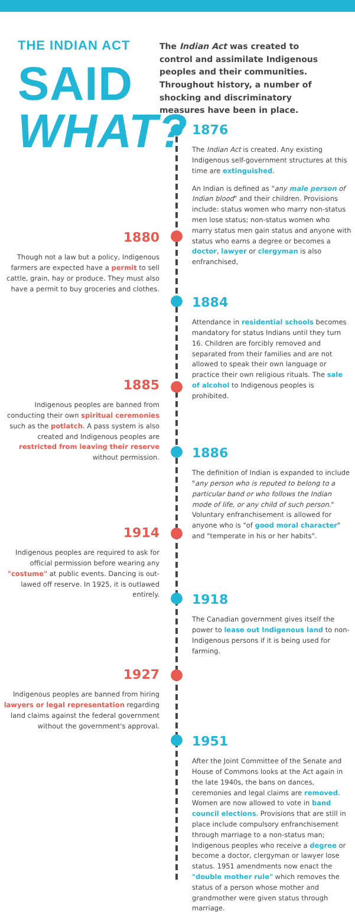THE INDIAN ACT
SAID
WHAT?
The Indian Act was created to control and assimilate Indigenous peoples and their communities. Throughout history, a number of shocking and discriminatory measures have been in place.
1876
The Indian Act is created. Any existing Indigenous self-government structures at this time are extinguished.
An Indian is defined as "any male person of Indian blood" and their children. Provisions include: status women who marry non-status men lose status; non-status women who marry status men gain status and anyone with status who earns a degree or becomes a doctor, lawyer or clergyman is also enfranchised,
1880
Though not a law but a policy, Indigenous farmers are expected have a permit to sell cattle, grain, hay or produce. They must also have a permit to buy groceries and clothes.
1884
Attendance in residential schools becomes mandatory for status Indians until they turn 16. Children are forcibly removed and separated from their families and are not allowed to speak their own language or practice their own religious rituals. The sale of alcohol to Indigenous peoples is prohibited.
1885
Indigenous peoples are banned from conducting their own spiritual ceremonies such as the potlatch. A pass system is also created and Indigenous peoples are restricted from leaving their reserve without permission.
1886
The definition of Indian is expanded to include "any person who is reputed to belong to a particular band or who follows the Indian mode of life, or any child of such person." Voluntary enfranchisement is allowed for anyone who is "of good moral character" and "temperate in his or her habits".
1914
Indigenous peoples are required to ask for official permission before wearing any "costume" at public events. Dancing is out-lawed off reserve. In 1925, it is outlawed entirely.
1918
The Canadian government gives itself the power to lease out Indigenous land to non-Indigenous persons if it is being used for farming.
1927
Indigenous peoples are banned from hiring lawyers or legal representation regarding land claims against the federal government without the government's approval.
1951
After the Joint Committee of the Senate and House of Commons looks at the Act again in the late 1940s, the bans on dances, ceremonies and legal claims are removed. Women are now allowed to vote in band council elections. Provisions that are still in place include compulsory enfranchisement through marriage to a non-status man; Indigenous peoples who receive a degree or become a doctor, clergyman or lawyer lose status. 1951 amendments now enact the "double mother rule" which removes the status of a person whose mother and grandmother were given status through marriage.